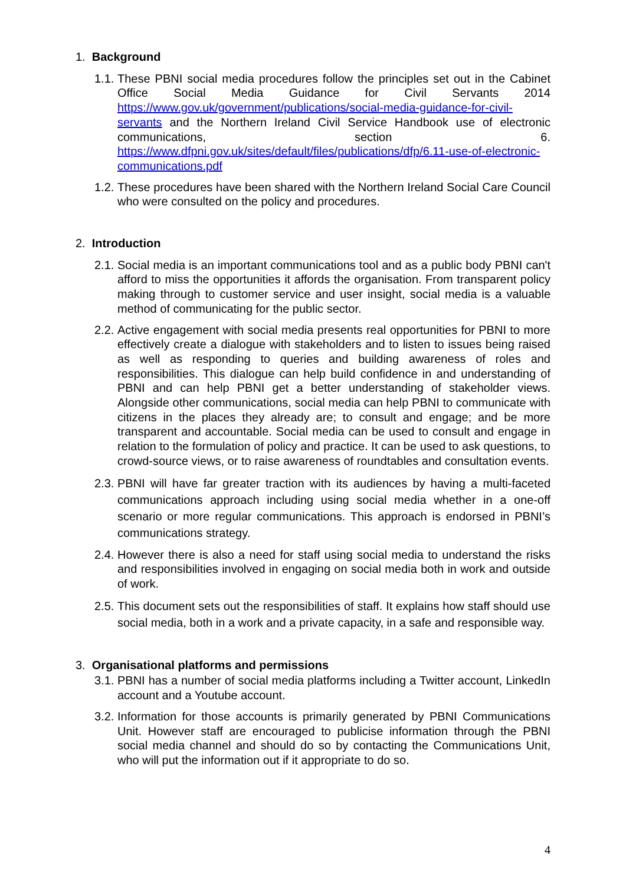1. Background
1.1. These PBNI social media procedures follow the principles set out in the Cabinet Office Social Media Guidance for Civil Servants 2014 https://www.gov.uk/government/publications/social-media-guidance-for-civil-servants and the Northern Ireland Civil Service Handbook use of electronic communications, section 6. https://www.dfpni.gov.uk/sites/default/files/publications/dfp/6.11-use-of-electronic-communications.pdf
1.2. These procedures have been shared with the Northern Ireland Social Care Council who were consulted on the policy and procedures.
2. Introduction
2.1. Social media is an important communications tool and as a public body PBNI can't afford to miss the opportunities it affords the organisation. From transparent policy making through to customer service and user insight, social media is a valuable method of communicating for the public sector.
2.2. Active engagement with social media presents real opportunities for PBNI to more effectively create a dialogue with stakeholders and to listen to issues being raised as well as responding to queries and building awareness of roles and responsibilities. This dialogue can help build confidence in and understanding of PBNI and can help PBNI get a better understanding of stakeholder views. Alongside other communications, social media can help PBNI to communicate with citizens in the places they already are; to consult and engage; and be more transparent and accountable. Social media can be used to consult and engage in relation to the formulation of policy and practice. It can be used to ask questions, to crowd-source views, or to raise awareness of roundtables and consultation events.
2.3. PBNI will have far greater traction with its audiences by having a multi-faceted communications approach including using social media whether in a one-off scenario or more regular communications. This approach is endorsed in PBNI’s communications strategy.
2.4. However there is also a need for staff using social media to understand the risks and responsibilities involved in engaging on social media both in work and outside of work.
2.5. This document sets out the responsibilities of staff. It explains how staff should use social media, both in a work and a private capacity, in a safe and responsible way.
3. Organisational platforms and permissions
3.1. PBNI has a number of social media platforms including a Twitter account, LinkedIn account and a Youtube account.
3.2. Information for those accounts is primarily generated by PBNI Communications Unit. However staff are encouraged to publicise information through the PBNI social media channel and should do so by contacting the Communications Unit, who will put the information out if it appropriate to do so.
4